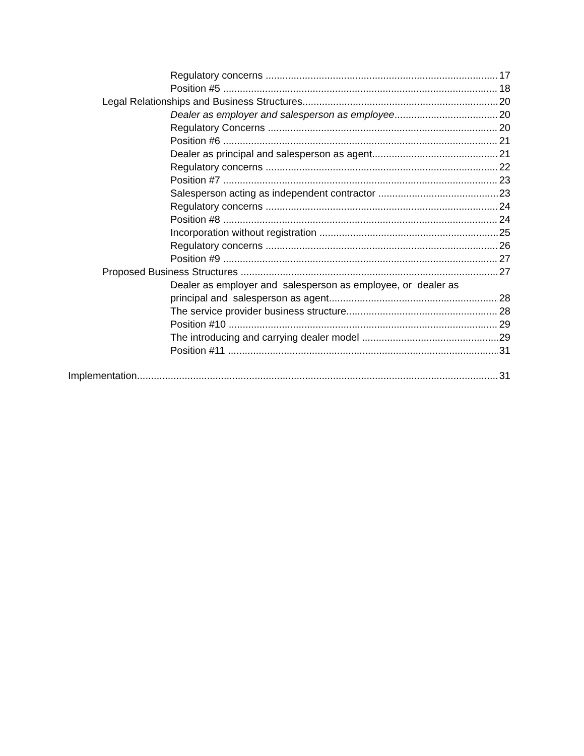Regulatory concerns 17
Position #5 18
Legal Relationships and Business Structures 20
Dealer as employer and salesperson as employee 20
Regulatory Concerns 20
Position #6 21
Dealer as principal and salesperson as agent 21
Regulatory concerns 22
Position #7 23
Salesperson acting as independent contractor 23
Regulatory concerns 24
Position #8 24
Incorporation without registration 25
Regulatory concerns 26
Position #9 27
Proposed Business Structures 27
Dealer as employer and salesperson as employee, or dealer as
principal and salesperson as agent 28
The service provider business structure 28
Position #10 29
The introducing and carrying dealer model 29
Position #11 31
Implementation 31